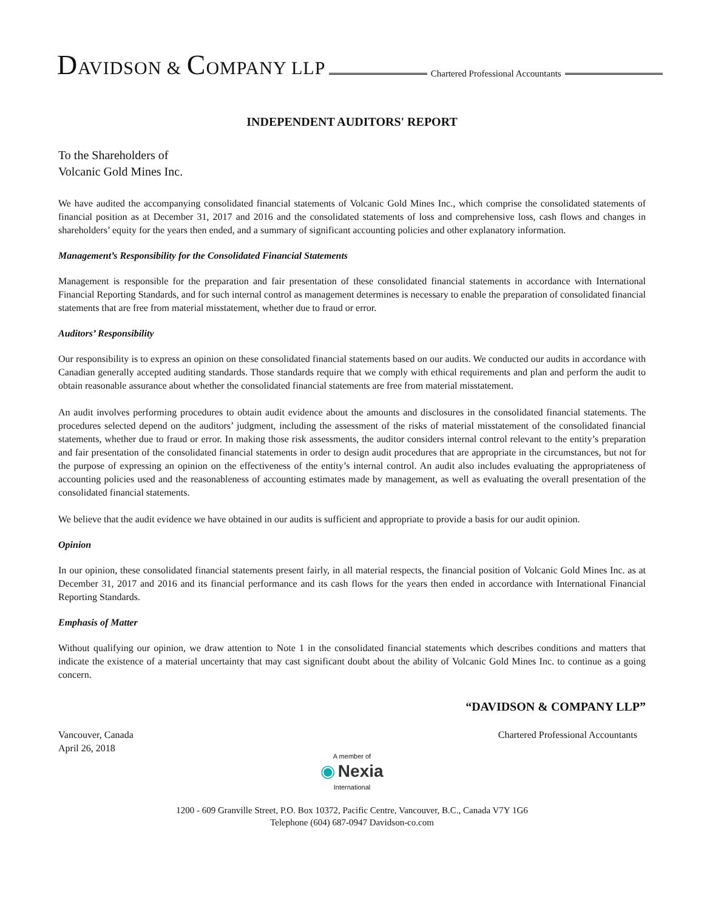DAVIDSON & COMPANY LLP
Chartered Professional Accountants
INDEPENDENT AUDITORS' REPORT
To the Shareholders of
Volcanic Gold Mines Inc.
We have audited the accompanying consolidated financial statements of Volcanic Gold Mines Inc., which comprise the consolidated statements of financial position as at December 31, 2017 and 2016 and the consolidated statements of loss and comprehensive loss, cash flows and changes in shareholders’ equity for the years then ended, and a summary of significant accounting policies and other explanatory information.
Management’s Responsibility for the Consolidated Financial Statements
Management is responsible for the preparation and fair presentation of these consolidated financial statements in accordance with International Financial Reporting Standards, and for such internal control as management determines is necessary to enable the preparation of consolidated financial statements that are free from material misstatement, whether due to fraud or error.
Auditors’ Responsibility
Our responsibility is to express an opinion on these consolidated financial statements based on our audits. We conducted our audits in accordance with Canadian generally accepted auditing standards. Those standards require that we comply with ethical requirements and plan and perform the audit to obtain reasonable assurance about whether the consolidated financial statements are free from material misstatement.
An audit involves performing procedures to obtain audit evidence about the amounts and disclosures in the consolidated financial statements. The procedures selected depend on the auditors’ judgment, including the assessment of the risks of material misstatement of the consolidated financial statements, whether due to fraud or error. In making those risk assessments, the auditor considers internal control relevant to the entity’s preparation and fair presentation of the consolidated financial statements in order to design audit procedures that are appropriate in the circumstances, but not for the purpose of expressing an opinion on the effectiveness of the entity’s internal control. An audit also includes evaluating the appropriateness of accounting policies used and the reasonableness of accounting estimates made by management, as well as evaluating the overall presentation of the consolidated financial statements.
We believe that the audit evidence we have obtained in our audits is sufficient and appropriate to provide a basis for our audit opinion.
Opinion
In our opinion, these consolidated financial statements present fairly, in all material respects, the financial position of Volcanic Gold Mines Inc. as at December 31, 2017 and 2016 and its financial performance and its cash flows for the years then ended in accordance with International Financial Reporting Standards.
Emphasis of Matter
Without qualifying our opinion, we draw attention to Note 1 in the consolidated financial statements which describes conditions and matters that indicate the existence of a material uncertainty that may cast significant doubt about the ability of Volcanic Gold Mines Inc. to continue as a going concern.
“DAVIDSON & COMPANY LLP”
Vancouver, Canada
April 26, 2018
Chartered Professional Accountants
A member of
◉ Nexia
International
1200 - 609 Granville Street, P.O. Box 10372, Pacific Centre, Vancouver, B.C., Canada V7Y 1G6
Telephone (604) 687-0947 Davidson-co.com